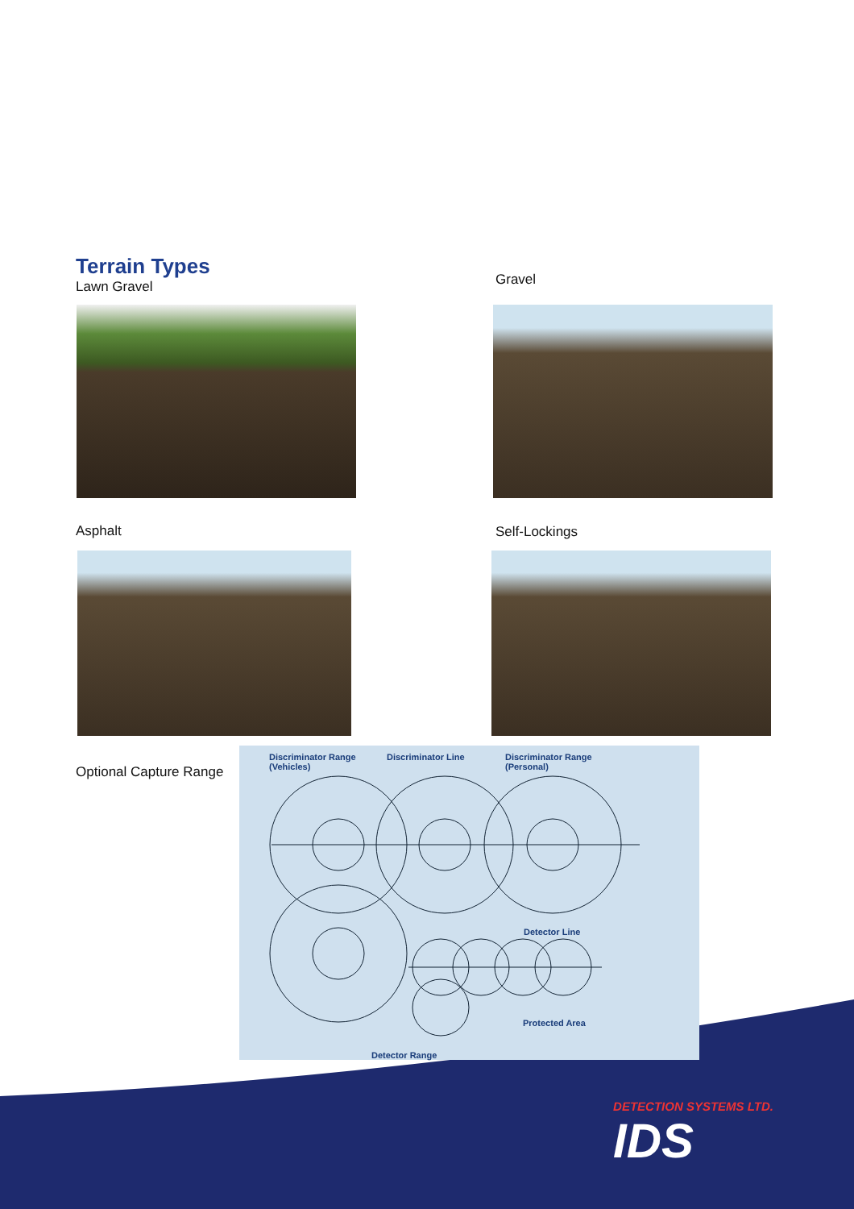Terrain Types
Lawn Gravel
Gravel
Asphalt Self-Lockings
Optional Capture Range
Discriminator Range
(Vehicles)
Discriminator Line Discriminator Range
(Personal)
Detector Line
Protected Area
Detector Range
DETECTION SYSTEMS LTD.
IDS